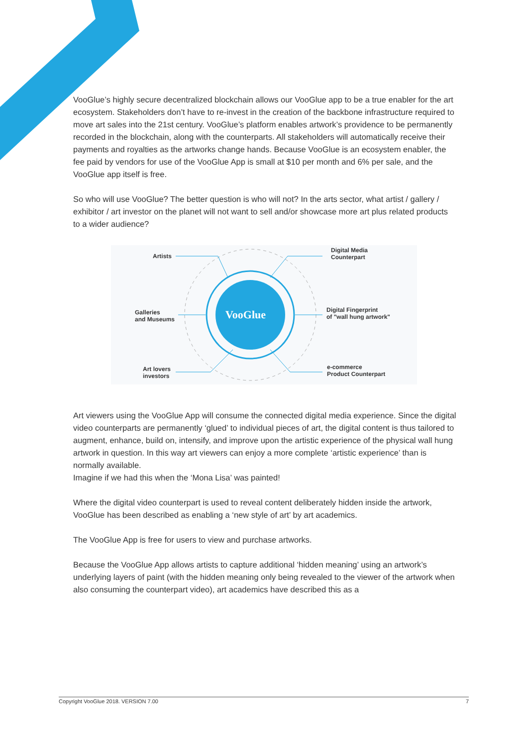VooGlue’s highly secure decentralized blockchain allows our VooGlue app to be a true enabler for the art ecosystem. Stakeholders don’t have to re-invest in the creation of the backbone infrastructure required to move art sales into the 21st century. VooGlue’s platform enables artwork’s providence to be permanently recorded in the blockchain, along with the counterparts. All stakeholders will automatically receive their payments and royalties as the artworks change hands. Because VooGlue is an ecosystem enabler, the fee paid by vendors for use of the VooGlue App is small at $10 per month and 6% per sale, and the VooGlue app itself is free.
So who will use VooGlue? The better question is who will not? In the arts sector, what artist / gallery / exhibitor / art investor on the planet will not want to sell and/or showcase more art plus related products to a wider audience?
VooGlue
Artists
Digital Media
Counterpart
Galleries
and Museums
Digital Fingerprint
of "wall hung artwork"
Art lovers
investors
e-commerce
Product Counterpart
Art viewers using the VooGlue App will consume the connected digital media experience. Since the digital video counterparts are permanently ‘glued’ to individual pieces of art, the digital content is thus tailored to augment, enhance, build on, intensify, and improve upon the artistic experience of the physical wall hung artwork in question. In this way art viewers can enjoy a more complete ‘artistic experience’ than is normally available.
Imagine if we had this when the ‘Mona Lisa’ was painted!
Where the digital video counterpart is used to reveal content deliberately hidden inside the artwork, VooGlue has been described as enabling a ‘new style of art’ by art academics.
The VooGlue App is free for users to view and purchase artworks.
Because the VooGlue App allows artists to capture additional ‘hidden meaning’ using an artwork’s underlying layers of paint (with the hidden meaning only being revealed to the viewer of the artwork when also consuming the counterpart video), art academics have described this as a
Copyright VooGlue 2018. VERSION 7.00 7